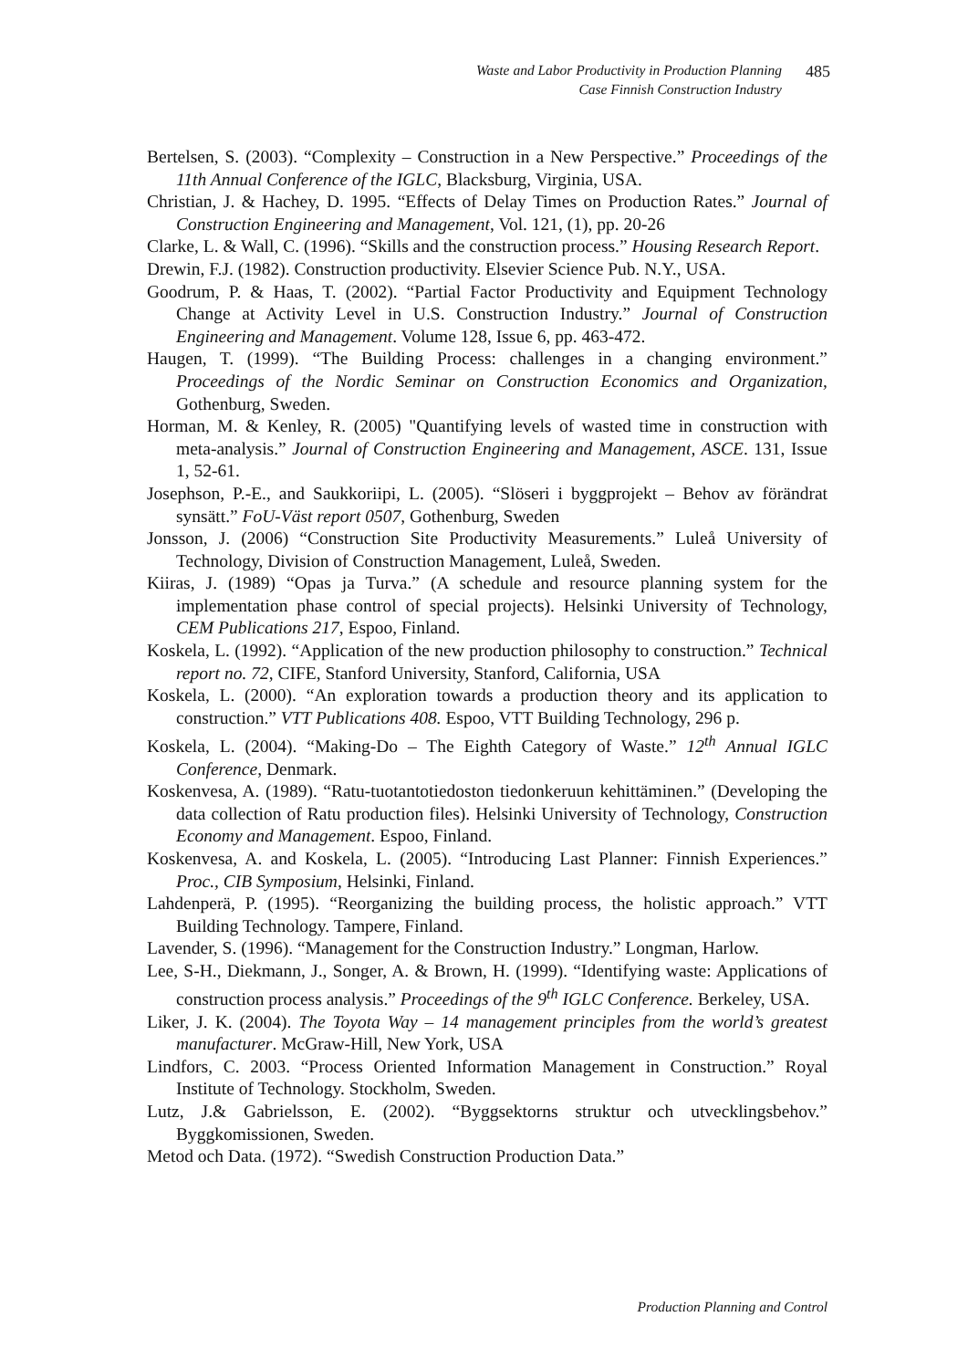Waste and Labor Productivity in Production Planning
Case Finnish Construction Industry
485
Bertelsen, S. (2003). “Complexity – Construction in a New Perspective.” Proceedings of the 11th Annual Conference of the IGLC, Blacksburg, Virginia, USA.
Christian, J. & Hachey, D. 1995. “Effects of Delay Times on Production Rates.” Journal of Construction Engineering and Management, Vol. 121, (1), pp. 20-26
Clarke, L. & Wall, C. (1996). “Skills and the construction process.” Housing Research Report.
Drewin, F.J. (1982). Construction productivity. Elsevier Science Pub. N.Y., USA.
Goodrum, P. & Haas, T. (2002). “Partial Factor Productivity and Equipment Technology Change at Activity Level in U.S. Construction Industry.” Journal of Construction Engineering and Management. Volume 128, Issue 6, pp. 463-472.
Haugen, T. (1999). “The Building Process: challenges in a changing environment.” Proceedings of the Nordic Seminar on Construction Economics and Organization, Gothenburg, Sweden.
Horman, M. & Kenley, R. (2005) "Quantifying levels of wasted time in construction with meta-analysis.” Journal of Construction Engineering and Management, ASCE. 131, Issue 1, 52-61.
Josephson, P.-E., and Saukkoriipi, L. (2005). “Slöseri i byggprojekt – Behov av förändrat synsätt.” FoU-Väst report 0507, Gothenburg, Sweden
Jonsson, J. (2006) “Construction Site Productivity Measurements.” Luleå University of Technology, Division of Construction Management, Luleå, Sweden.
Kiiras, J. (1989) “Opas ja Turva.” (A schedule and resource planning system for the implementation phase control of special projects). Helsinki University of Technology, CEM Publications 217, Espoo, Finland.
Koskela, L. (1992). “Application of the new production philosophy to construction.” Technical report no. 72, CIFE, Stanford University, Stanford, California, USA
Koskela, L. (2000). “An exploration towards a production theory and its application to construction.” VTT Publications 408. Espoo, VTT Building Technology, 296 p.
Koskela, L. (2004). “Making-Do – The Eighth Category of Waste.” 12<sup>th</sup> Annual IGLC Conference, Denmark.
Koskenvesa, A. (1989). “Ratu-tuotantotiedoston tiedonkeruun kehittäminen.” (Developing the data collection of Ratu production files). Helsinki University of Technology, Construction Economy and Management. Espoo, Finland.
Koskenvesa, A. and Koskela, L. (2005). “Introducing Last Planner: Finnish Experiences.” Proc., CIB Symposium, Helsinki, Finland.
Lahdenperä, P. (1995). “Reorganizing the building process, the holistic approach.” VTT Building Technology. Tampere, Finland.
Lavender, S. (1996). “Management for the Construction Industry.” Longman, Harlow.
Lee, S-H., Diekmann, J., Songer, A. & Brown, H. (1999). “Identifying waste: Applications of construction process analysis.” Proceedings of the 9<sup>th</sup> IGLC Conference. Berkeley, USA.
Liker, J. K. (2004). The Toyota Way – 14 management principles from the world’s greatest manufacturer. McGraw-Hill, New York, USA
Lindfors, C. 2003. “Process Oriented Information Management in Construction.” Royal Institute of Technology. Stockholm, Sweden.
Lutz, J.& Gabrielsson, E. (2002). “Byggsektorns struktur och utvecklingsbehov.” Byggkomissionen, Sweden.
Metod och Data. (1972). “Swedish Construction Production Data.”
Production Planning and Control